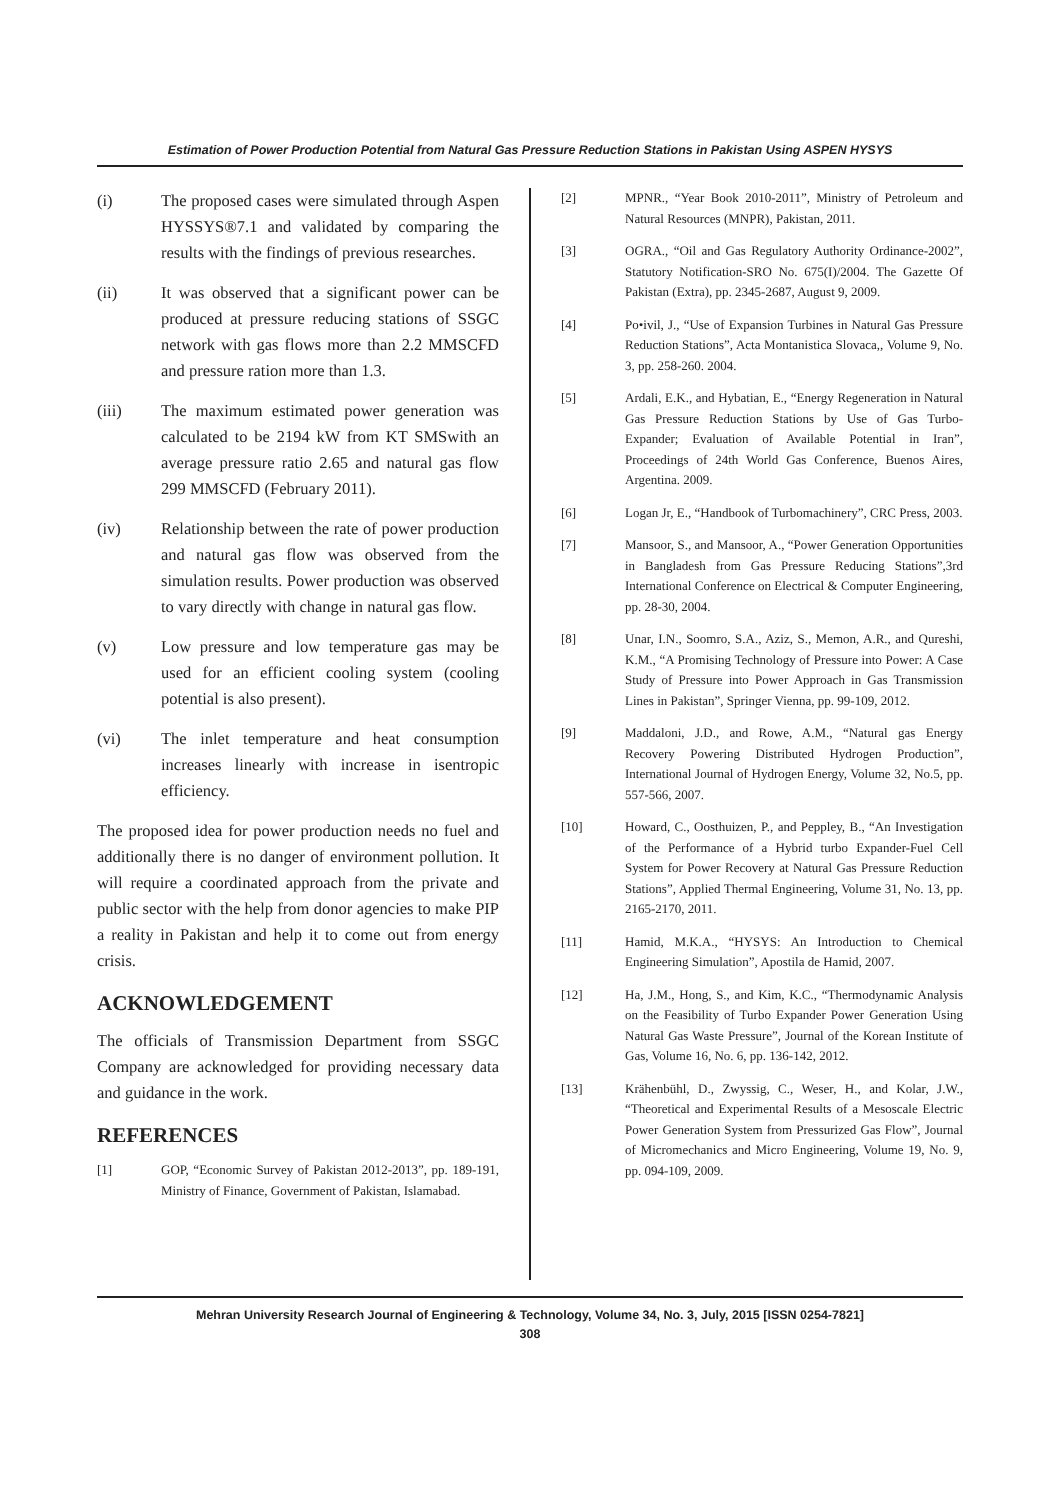Estimation of Power Production Potential from Natural Gas Pressure Reduction Stations in Pakistan Using ASPEN HYSYS
(i) The proposed cases were simulated through Aspen HYSSYS®7.1 and validated by comparing the results with the findings of previous researches.
(ii) It was observed that a significant power can be produced at pressure reducing stations of SSGC network with gas flows more than 2.2 MMSCFD and pressure ration more than 1.3.
(iii) The maximum estimated power generation was calculated to be 2194 kW from KT SMSwith an average pressure ratio 2.65 and natural gas flow 299 MMSCFD (February 2011).
(iv) Relationship between the rate of power production and natural gas flow was observed from the simulation results. Power production was observed to vary directly with change in natural gas flow.
(v) Low pressure and low temperature gas may be used for an efficient cooling system (cooling potential is also present).
(vi) The inlet temperature and heat consumption increases linearly with increase in isentropic efficiency.
The proposed idea for power production needs no fuel and additionally there is no danger of environment pollution. It will require a coordinated approach from the private and public sector with the help from donor agencies to make PIP a reality in Pakistan and help it to come out from energy crisis.
ACKNOWLEDGEMENT
The officials of Transmission Department from SSGC Company are acknowledged for providing necessary data and guidance in the work.
REFERENCES
[1] GOP, “Economic Survey of Pakistan 2012-2013”, pp. 189-191, Ministry of Finance, Government of Pakistan, Islamabad.
[2] MPNR., “Year Book 2010-2011”, Ministry of Petroleum and Natural Resources (MNPR), Pakistan, 2011.
[3] OGRA., “Oil and Gas Regulatory Authority Ordinance-2002”, Statutory Notification-SRO No. 675(I)/2004. The Gazette Of Pakistan (Extra), pp. 2345-2687, August 9, 2009.
[4] Po•ivil, J., “Use of Expansion Turbines in Natural Gas Pressure Reduction Stations”, Acta Montanistica Slovaca,, Volume 9, No. 3, pp. 258-260. 2004.
[5] Ardali, E.K., and Hybatian, E., “Energy Regeneration in Natural Gas Pressure Reduction Stations by Use of Gas Turbo-Expander; Evaluation of Available Potential in Iran”, Proceedings of 24th World Gas Conference, Buenos Aires, Argentina. 2009.
[6] Logan Jr, E., “Handbook of Turbomachinery”, CRC Press, 2003.
[7] Mansoor, S., and Mansoor, A., “Power Generation Opportunities in Bangladesh from Gas Pressure Reducing Stations”,3rd International Conference on Electrical & Computer Engineering, pp. 28-30, 2004.
[8] Unar, I.N., Soomro, S.A., Aziz, S., Memon, A.R., and Qureshi, K.M., “A Promising Technology of Pressure into Power: A Case Study of Pressure into Power Approach in Gas Transmission Lines in Pakistan”, Springer Vienna, pp. 99-109, 2012.
[9] Maddaloni, J.D., and Rowe, A.M., “Natural gas Energy Recovery Powering Distributed Hydrogen Production”, International Journal of Hydrogen Energy, Volume 32, No.5, pp. 557-566, 2007.
[10] Howard, C., Oosthuizen, P., and Peppley, B., “An Investigation of the Performance of a Hybrid turbo Expander-Fuel Cell System for Power Recovery at Natural Gas Pressure Reduction Stations”, Applied Thermal Engineering, Volume 31, No. 13, pp. 2165-2170, 2011.
[11] Hamid, M.K.A., “HYSYS: An Introduction to Chemical Engineering Simulation”, Apostila de Hamid, 2007.
[12] Ha, J.M., Hong, S., and Kim, K.C., “Thermodynamic Analysis on the Feasibility of Turbo Expander Power Generation Using Natural Gas Waste Pressure”, Journal of the Korean Institute of Gas, Volume 16, No. 6, pp. 136-142, 2012.
[13] Krähenbühl, D., Zwyssig, C., Weser, H., and Kolar, J.W., “Theoretical and Experimental Results of a Mesoscale Electric Power Generation System from Pressurized Gas Flow”, Journal of Micromechanics and Micro Engineering, Volume 19, No. 9, pp. 094-109, 2009.
Mehran University Research Journal of Engineering & Technology, Volume 34, No. 3, July, 2015 [ISSN 0254-7821]
308